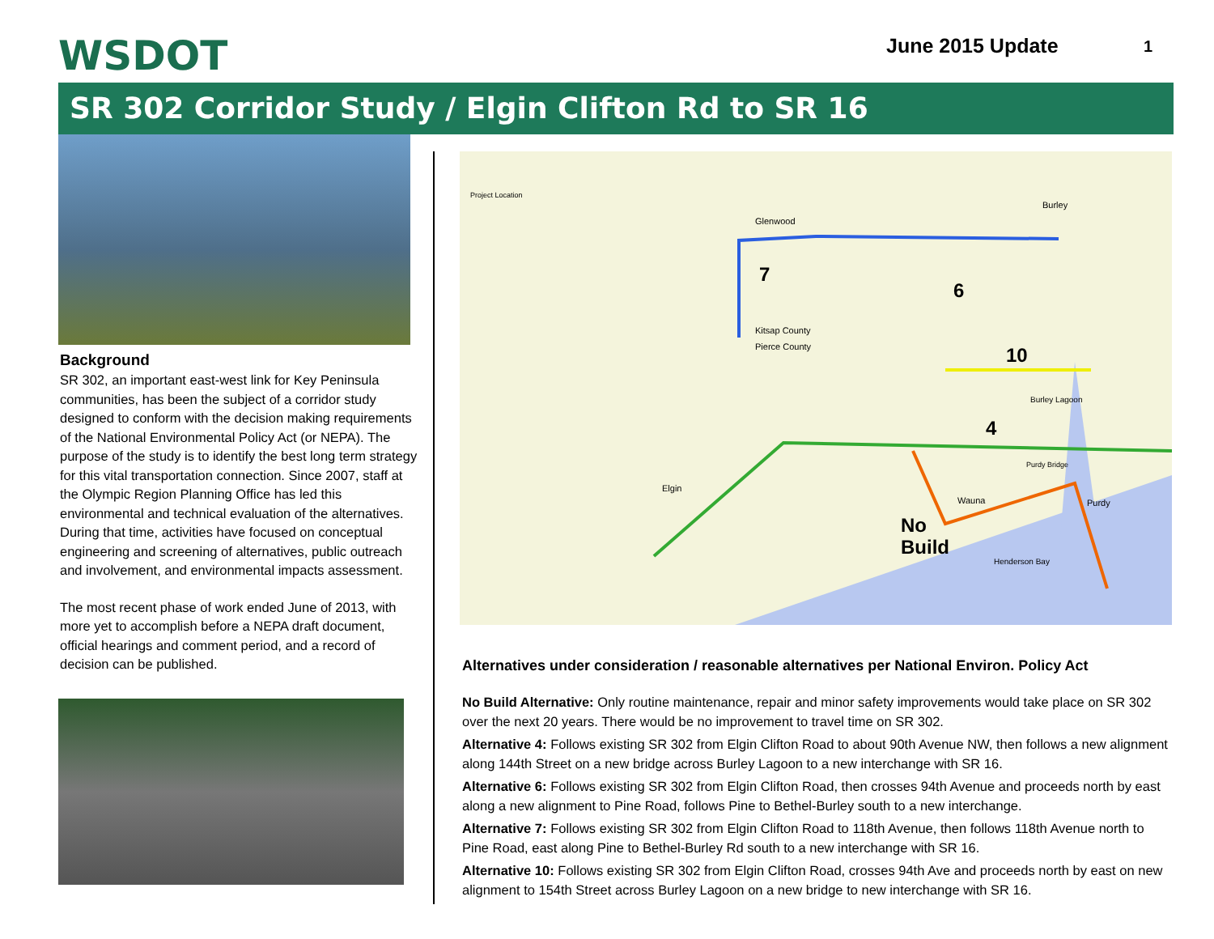WSDOT June 2015 Update 1
SR 302 Corridor Study / Elgin Clifton Rd to SR 16
Background
SR 302, an important east-west link for Key Peninsula communities, has been the subject of a corridor study designed to conform with the decision making requirements of the National Environmental Policy Act (or NEPA). The purpose of the study is to identify the best long term strategy for this vital transportation connection. Since 2007, staff at the Olympic Region Planning Office has led this environmental and technical evaluation of the alternatives. During that time, activities have focused on conceptual engineering and screening of alternatives, public outreach and involvement, and environmental impacts assessment.
The most recent phase of work ended June of 2013, with more yet to accomplish before a NEPA draft document, official hearings and comment period, and a record of decision can be published.
7
6
10
4
No
Build
Kitsap County
Pierce County
Burley
Glenwood
Elgin
Wauna
Purdy
Burley Lagoon
Henderson Bay
Purdy Bridge
Project Location
Alternatives under consideration / reasonable alternatives per National Environ. Policy Act
No Build Alternative: Only routine maintenance, repair and minor safety improvements would take place on SR 302 over the next 20 years. There would be no improvement to travel time on SR 302.
Alternative 4: Follows existing SR 302 from Elgin Clifton Road to about 90th Avenue NW, then follows a new alignment along 144th Street on a new bridge across Burley Lagoon to a new interchange with SR 16.
Alternative 6: Follows existing SR 302 from Elgin Clifton Road, then crosses 94th Avenue and proceeds north by east along a new alignment to Pine Road, follows Pine to Bethel-Burley south to a new interchange.
Alternative 7: Follows existing SR 302 from Elgin Clifton Road to 118th Avenue, then follows 118th Avenue north to Pine Road, east along Pine to Bethel-Burley Rd south to a new interchange with SR 16.
Alternative 10: Follows existing SR 302 from Elgin Clifton Road, crosses 94th Ave and proceeds north by east on new alignment to 154th Street across Burley Lagoon on a new bridge to new interchange with SR 16.